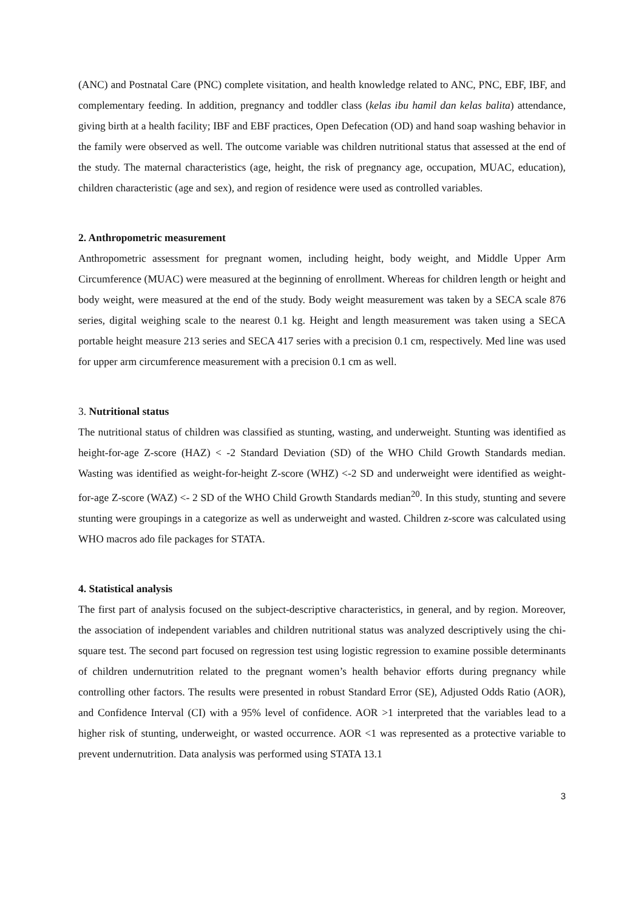(ANC) and Postnatal Care (PNC) complete visitation, and health knowledge related to ANC, PNC, EBF, IBF, and complementary feeding. In addition, pregnancy and toddler class (kelas ibu hamil dan kelas balita) attendance, giving birth at a health facility; IBF and EBF practices, Open Defecation (OD) and hand soap washing behavior in the family were observed as well. The outcome variable was children nutritional status that assessed at the end of the study. The maternal characteristics (age, height, the risk of pregnancy age, occupation, MUAC, education), children characteristic (age and sex), and region of residence were used as controlled variables.
2. Anthropometric measurement
Anthropometric assessment for pregnant women, including height, body weight, and Middle Upper Arm Circumference (MUAC) were measured at the beginning of enrollment. Whereas for children length or height and body weight, were measured at the end of the study. Body weight measurement was taken by a SECA scale 876 series, digital weighing scale to the nearest 0.1 kg. Height and length measurement was taken using a SECA portable height measure 213 series and SECA 417 series with a precision 0.1 cm, respectively. Med line was used for upper arm circumference measurement with a precision 0.1 cm as well.
3. Nutritional status
The nutritional status of children was classified as stunting, wasting, and underweight. Stunting was identified as height-for-age Z-score (HAZ) < -2 Standard Deviation (SD) of the WHO Child Growth Standards median. Wasting was identified as weight-for-height Z-score (WHZ) <-2 SD and underweight were identified as weight-for-age Z-score (WAZ) <- 2 SD of the WHO Child Growth Standards median<sup>20</sup>. In this study, stunting and severe stunting were groupings in a categorize as well as underweight and wasted. Children z-score was calculated using WHO macros ado file packages for STATA.
4. Statistical analysis
The first part of analysis focused on the subject-descriptive characteristics, in general, and by region. Moreover, the association of independent variables and children nutritional status was analyzed descriptively using the chi-square test. The second part focused on regression test using logistic regression to examine possible determinants of children undernutrition related to the pregnant women’s health behavior efforts during pregnancy while controlling other factors. The results were presented in robust Standard Error (SE), Adjusted Odds Ratio (AOR), and Confidence Interval (CI) with a 95% level of confidence. AOR >1 interpreted that the variables lead to a higher risk of stunting, underweight, or wasted occurrence. AOR <1 was represented as a protective variable to prevent undernutrition. Data analysis was performed using STATA 13.1
3